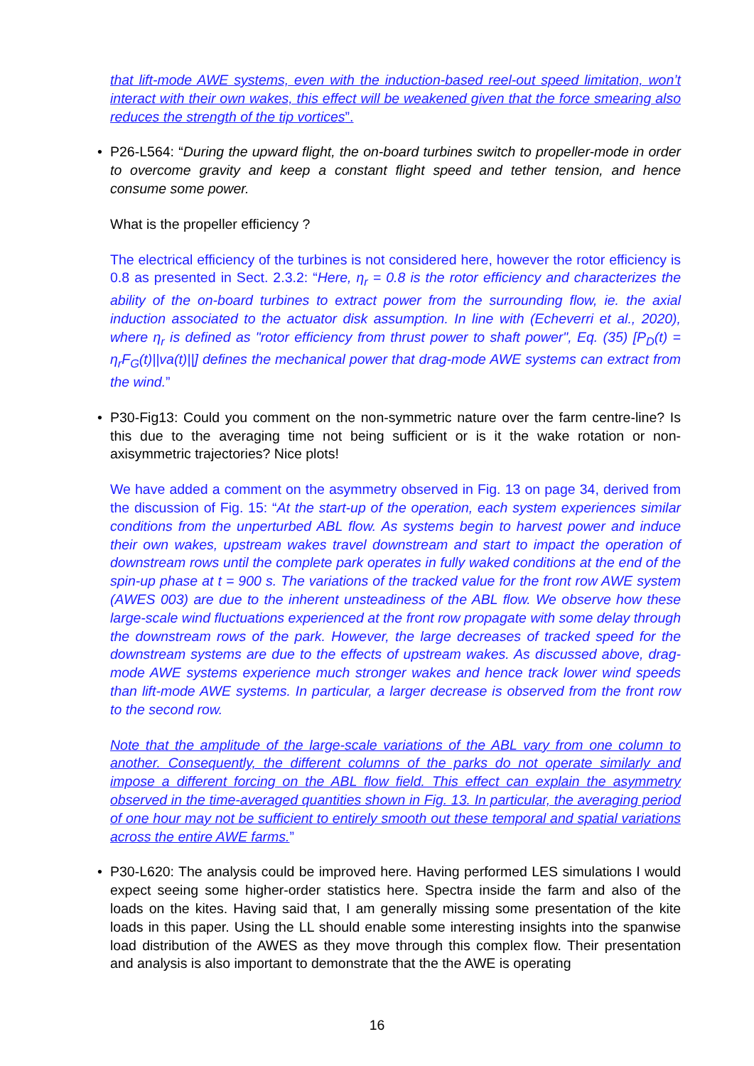that lift-mode AWE systems, even with the induction-based reel-out speed limitation, won’t interact with their own wakes, this effect will be weakened given that the force smearing also reduces the strength of the tip vortices”.
•
P26-L564: “During the upward flight, the on-board turbines switch to propeller-mode in order to overcome gravity and keep a constant flight speed and tether tension, and hence consume some power.
What is the propeller efficiency ?
The electrical efficiency of the turbines is not considered here, however the rotor efficiency is 0.8 as presented in Sect. 2.3.2: “Here, η<sub>r</sub> = 0.8 is the rotor efficiency and characterizes the ability of the on-board turbines to extract power from the surrounding flow, ie. the axial induction associated to the actuator disk assumption. In line with (Echeverri et al., 2020), where η<sub>r</sub> is defined as "rotor efficiency from thrust power to shaft power", Eq. (35) [P<sub>D</sub>(t) = η<sub>r</sub>F<sub>G</sub>(t)||va(t)||] defines the mechanical power that drag-mode AWE systems can extract from the wind.”
•
P30-Fig13: Could you comment on the non-symmetric nature over the farm centre-line? Is this due to the averaging time not being sufficient or is it the wake rotation or non-axisymmetric trajectories? Nice plots!
We have added a comment on the asymmetry observed in Fig. 13 on page 34, derived from the discussion of Fig. 15: “At the start-up of the operation, each system experiences similar conditions from the unperturbed ABL flow. As systems begin to harvest power and induce their own wakes, upstream wakes travel downstream and start to impact the operation of downstream rows until the complete park operates in fully waked conditions at the end of the spin-up phase at t = 900 s. The variations of the tracked value for the front row AWE system (AWES 003) are due to the inherent unsteadiness of the ABL flow. We observe how these large-scale wind fluctuations experienced at the front row propagate with some delay through the downstream rows of the park. However, the large decreases of tracked speed for the downstream systems are due to the effects of upstream wakes. As discussed above, drag-mode AWE systems experience much stronger wakes and hence track lower wind speeds than lift-mode AWE systems. In particular, a larger decrease is observed from the front row to the second row.
Note that the amplitude of the large-scale variations of the ABL vary from one column to another. Consequently, the different columns of the parks do not operate similarly and impose a different forcing on the ABL flow field. This effect can explain the asymmetry observed in the time-averaged quantities shown in Fig. 13. In particular, the averaging period of one hour may not be sufficient to entirely smooth out these temporal and spatial variations across the entire AWE farms.”
•
P30-L620: The analysis could be improved here. Having performed LES simulations I would expect seeing some higher-order statistics here. Spectra inside the farm and also of the loads on the kites. Having said that, I am generally missing some presentation of the kite loads in this paper. Using the LL should enable some interesting insights into the spanwise load distribution of the AWES as they move through this complex flow. Their presentation and analysis is also important to demonstrate that the the AWE is operating
16